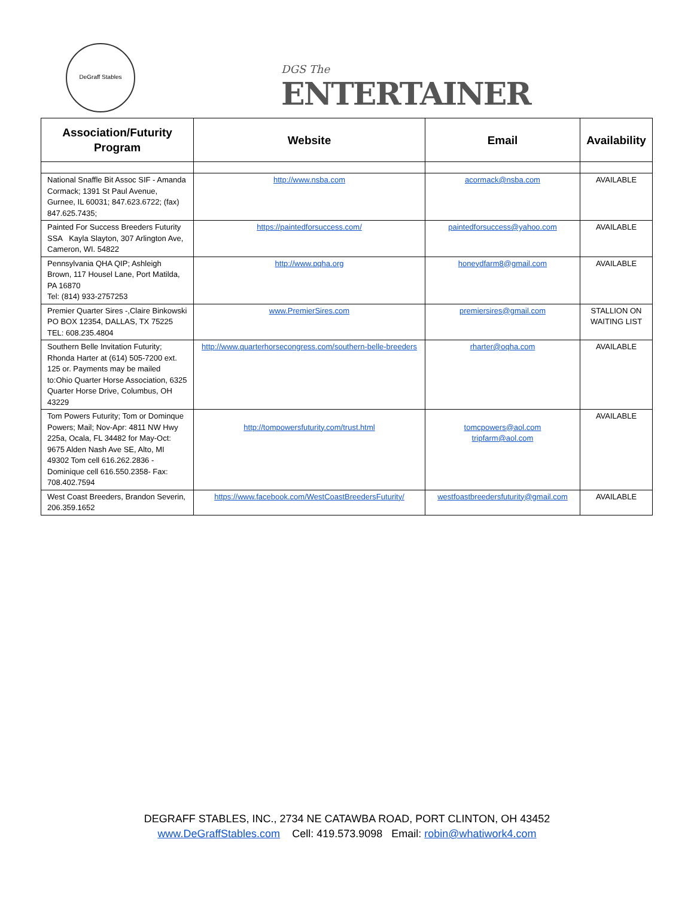DeGraff Stables
DGS The
ENTERTAINER
| Association/Futurity Program | Website | Email | Availability |
| --- | --- | --- | --- |
| National Snaffle Bit Assoc SIF - Amanda Cormack; 1391 St Paul Avenue, Gurnee, IL 60031; 847.623.6722; (fax) 847.625.7435; | http://www.nsba.com | acormack@nsba.com | AVAILABLE |
| Painted For Success Breeders Futurity SSA Kayla Slayton, 307 Arlington Ave, Cameron, WI. 54822 | https://paintedforsuccess.com/ | paintedforsuccess@yahoo.com | AVAILABLE |
| Pennsylvania QHA QIP; Ashleigh Brown, 117 Housel Lane, Port Matilda, PA 16870 Tel: (814) 933-2757253 | http://www.pqha.org | honeydfarm8@gmail.com | AVAILABLE |
| Premier Quarter Sires -,Claire Binkowski PO BOX 12354, DALLAS, TX 75225 TEL: 608.235.4804 | www.PremierSires.com | premiersires@gmail.com | STALLION ON WAITING LIST |
| Southern Belle Invitation Futurity; Rhonda Harter at (614) 505-7200 ext. 125 or. Payments may be mailed to:Ohio Quarter Horse Association, 6325 Quarter Horse Drive, Columbus, OH 43229 | http://www.quarterhorsecongress.com/southern-belle-breeders | rharter@oqha.com | AVAILABLE |
| Tom Powers Futurity; Tom or Dominque Powers; Mail; Nov-Apr: 4811 NW Hwy 225a, Ocala, FL 34482 for May-Oct: 9675 Alden Nash Ave SE, Alto, MI 49302 Tom cell 616.262.2836 - Dominique cell 616.550.2358- Fax: 708.402.7594 | http://tompowersfuturity.com/trust.html | tomcpowers@aol.com tripfarm@aol.com | AVAILABLE |
| West Coast Breeders, Brandon Severin, 206.359.1652 | https://www.facebook.com/WestCoastBreedersFuturity/ | westfoastbreedersfuturity@gmail.com | AVAILABLE |
DEGRAFF STABLES, INC., 2734 NE CATAWBA ROAD, PORT CLINTON, OH 43452
www.DeGraffStables.com Cell: 419.573.9098 Email: robin@whatiwork4.com